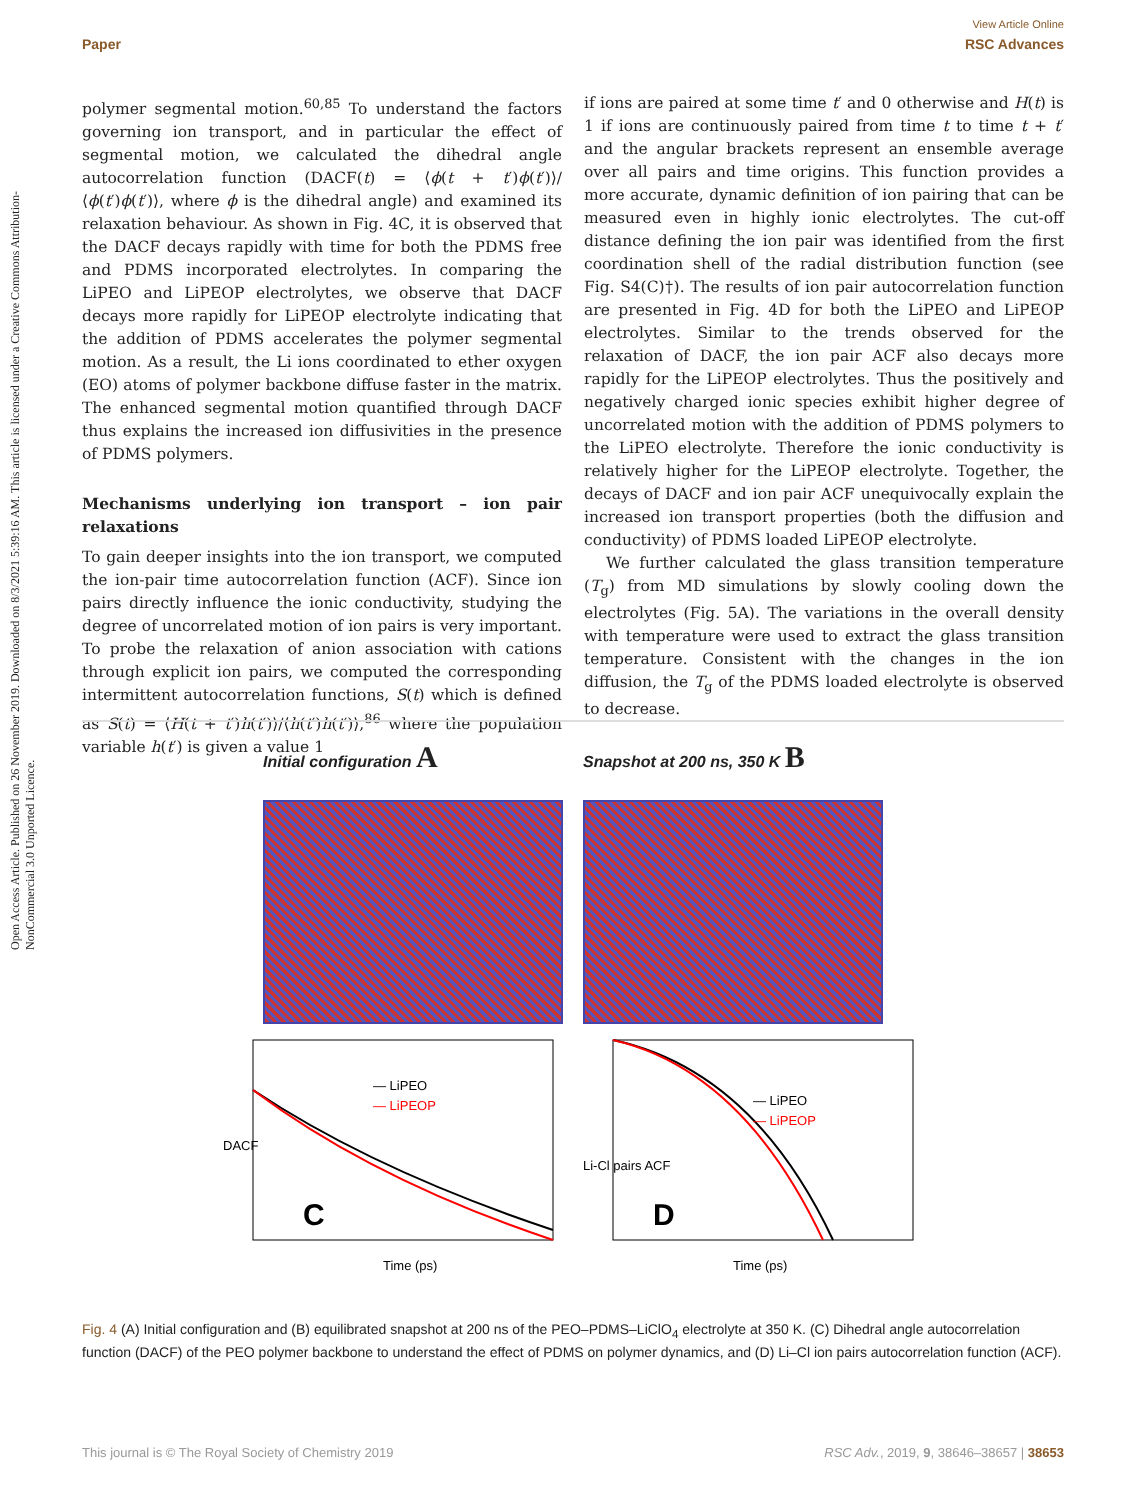View Article Online
Paper RSC Advances
Open Access Article. Published on 26 November 2019. Downloaded on 8/3/2021 5:39:16 AM. This article is licensed under a Creative Commons Attribution-NonCommercial 3.0 Unported Licence.
polymer segmental motion.<sup>60,85</sup> To understand the factors governing ion transport, and in particular the effect of segmental motion, we calculated the dihedral angle autocorrelation function (DACF(t) = ⟨ϕ(t + t′)ϕ(t′)⟩/⟨ϕ(t′)ϕ(t′)⟩, where ϕ is the dihedral angle) and examined its relaxation behaviour. As shown in Fig. 4C, it is observed that the DACF decays rapidly with time for both the PDMS free and PDMS incorporated electrolytes. In comparing the LiPEO and LiPEOP electrolytes, we observe that DACF decays more rapidly for LiPEOP electrolyte indicating that the addition of PDMS accelerates the polymer segmental motion. As a result, the Li ions coordinated to ether oxygen (EO) atoms of polymer backbone diffuse faster in the matrix. The enhanced segmental motion quantified through DACF thus explains the increased ion diffusivities in the presence of PDMS polymers.
Mechanisms underlying ion transport – ion pair relaxations
To gain deeper insights into the ion transport, we computed the ion-pair time autocorrelation function (ACF). Since ion pairs directly influence the ionic conductivity, studying the degree of uncorrelated motion of ion pairs is very important. To probe the relaxation of anion association with cations through explicit ion pairs, we computed the corresponding intermittent autocorrelation functions, S(t) which is defined as S(t) = ⟨H(t + t′)h(t′)⟩/⟨h(t′)h(t′)⟩,<sup>86</sup> where the population variable h(t′) is given a value 1
if ions are paired at some time t′ and 0 otherwise and H(t) is 1 if ions are continuously paired from time t to time t + t′ and the angular brackets represent an ensemble average over all pairs and time origins. This function provides a more accurate, dynamic definition of ion pairing that can be measured even in highly ionic electrolytes. The cut-off distance defining the ion pair was identified from the first coordination shell of the radial distribution function (see Fig. S4(C)†). The results of ion pair autocorrelation function are presented in Fig. 4D for both the LiPEO and LiPEOP electrolytes. Similar to the trends observed for the relaxation of DACF, the ion pair ACF also decays more rapidly for the LiPEOP electrolytes. Thus the positively and negatively charged ionic species exhibit higher degree of uncorrelated motion with the addition of PDMS polymers to the LiPEO electrolyte. Therefore the ionic conductivity is relatively higher for the LiPEOP electrolyte. Together, the decays of DACF and ion pair ACF unequivocally explain the increased ion transport properties (both the diffusion and conductivity) of PDMS loaded LiPEOP electrolyte.
We further calculated the glass transition temperature (T<sub>g</sub>) from MD simulations by slowly cooling down the electrolytes (Fig. 5A). The variations in the overall density with temperature were used to extract the glass transition temperature. Consistent with the changes in the ion diffusion, the T<sub>g</sub> of the PDMS loaded electrolyte is observed to decrease.
Initial configuration A
Snapshot at 200 ns, 350 K B
— LiPEO
— LiPEOP
C
Time (ps)
DACF
— LiPEO
— LiPEOP
D
Time (ps)
Li-Cl pairs ACF
Fig. 4 (A) Initial configuration and (B) equilibrated snapshot at 200 ns of the PEO–PDMS–LiClO<sub>4</sub> electrolyte at 350 K. (C) Dihedral angle autocorrelation function (DACF) of the PEO polymer backbone to understand the effect of PDMS on polymer dynamics, and (D) Li–Cl ion pairs autocorrelation function (ACF).
This journal is © The Royal Society of Chemistry 2019 RSC Adv., 2019, 9, 38646–38657 | 38653